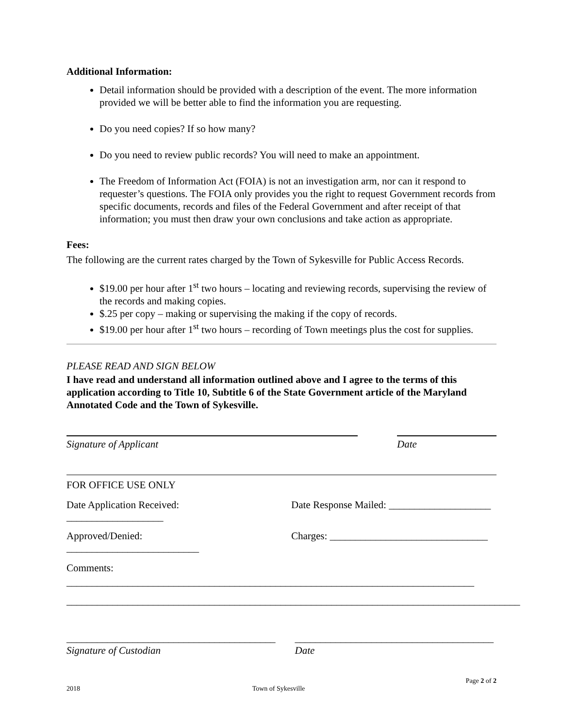Additional Information:
Detail information should be provided with a description of the event. The more information provided we will be better able to find the information you are requesting.
Do you need copies? If so how many?
Do you need to review public records? You will need to make an appointment.
The Freedom of Information Act (FOIA) is not an investigation arm, nor can it respond to requester’s questions. The FOIA only provides you the right to request Government records from specific documents, records and files of the Federal Government and after receipt of that information; you must then draw your own conclusions and take action as appropriate.
Fees:
The following are the current rates charged by the Town of Sykesville for Public Access Records.
$19.00 per hour after 1<sup>st</sup> two hours – locating and reviewing records, supervising the review of the records and making copies.
$.25 per copy – making or supervising the making if the copy of records.
$19.00 per hour after 1<sup>st</sup> two hours – recording of Town meetings plus the cost for supplies.
PLEASE READ AND SIGN BELOW
I have read and understand all information outlined above and I agree to the terms of this application according to Title 10, Subtitle 6 of the State Government article of the Maryland Annotated Code and the Town of Sykesville.
Signature of Applicant Date
FOR OFFICE USE ONLY
Date Application Received: ___________________
Date Response Mailed: ____________________
Approved/Denied: __________________________
Charges: _______________________________
Comments: ________________________________________________________________________________
_________________________________________________________________________________________
_________________________________________
Signature of Custodian
_______________________________________
Date
Page 2 of 2
2018 Town of Sykesville